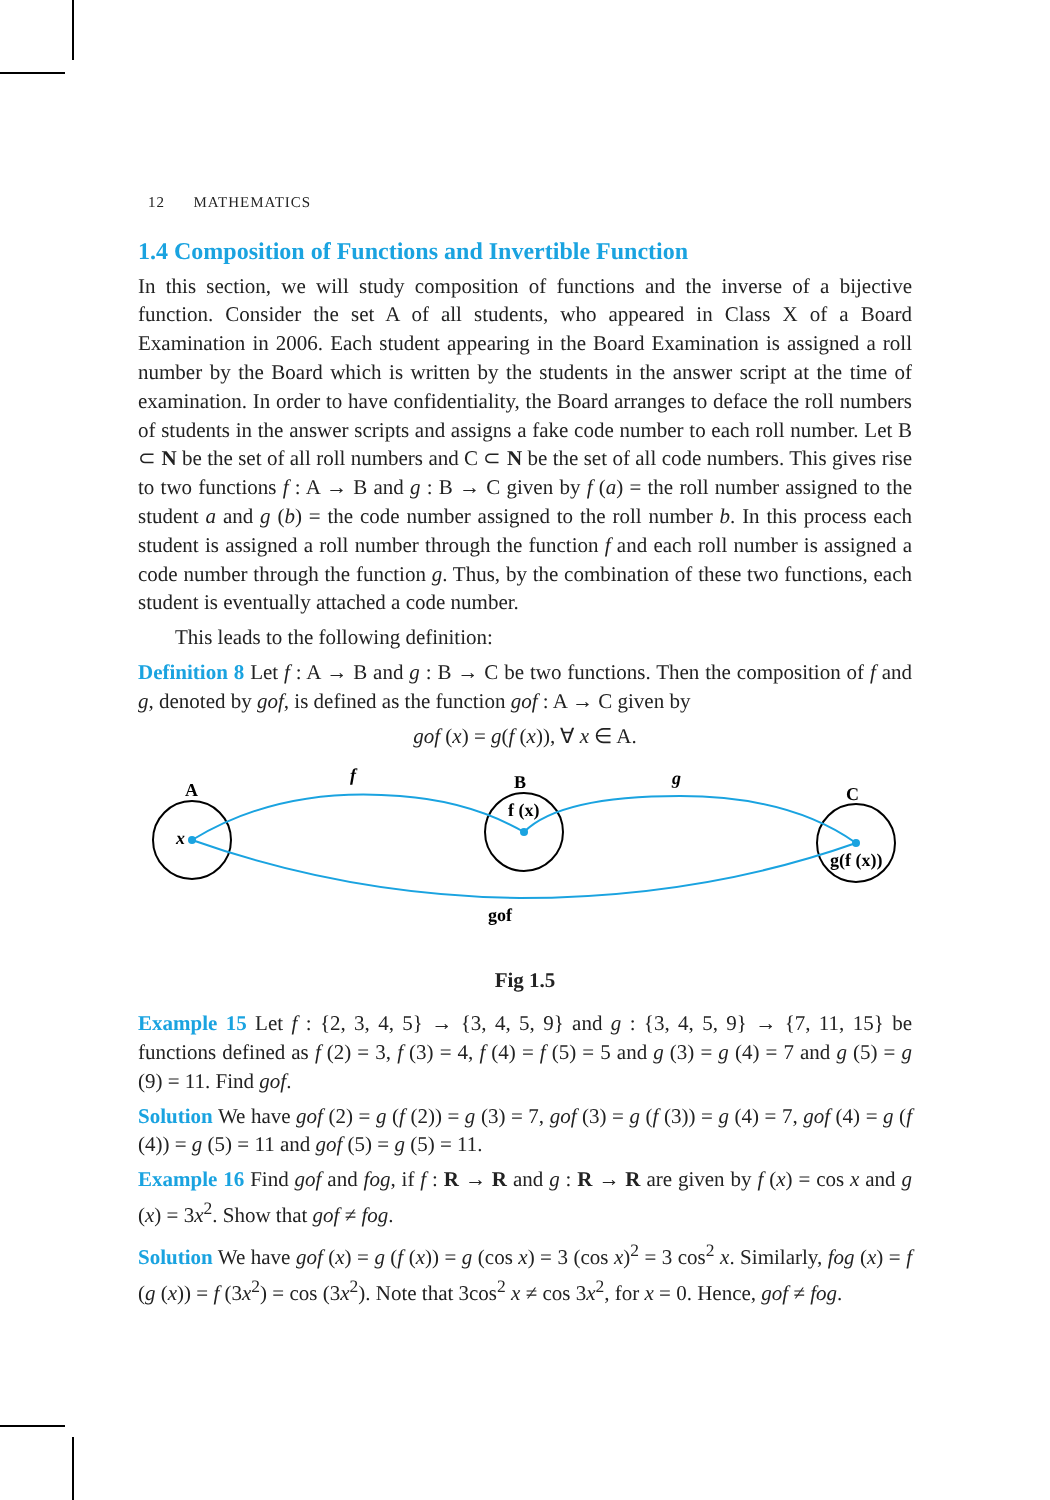12 MATHEMATICS
1.4 Composition of Functions and Invertible Function
In this section, we will study composition of functions and the inverse of a bijective function. Consider the set A of all students, who appeared in Class X of a Board Examination in 2006. Each student appearing in the Board Examination is assigned a roll number by the Board which is written by the students in the answer script at the time of examination. In order to have confidentiality, the Board arranges to deface the roll numbers of students in the answer scripts and assigns a fake code number to each roll number. Let B ⊂ N be the set of all roll numbers and C ⊂ N be the set of all code numbers. This gives rise to two functions f : A → B and g : B → C given by f (a) = the roll number assigned to the student a and g (b) = the code number assigned to the roll number b. In this process each student is assigned a roll number through the function f and each roll number is assigned a code number through the function g. Thus, by the combination of these two functions, each student is eventually attached a code number.
This leads to the following definition:
Definition 8 Let f : A → B and g : B → C be two functions. Then the composition of f and g, denoted by gof, is defined as the function gof : A → C given by
gof (x) = g(f (x)), ∀ x ∈ A.
A
f
B
g
C
x
f (x)
g(f (x))
gof
Fig 1.5
Example 15 Let f : {2, 3, 4, 5} → {3, 4, 5, 9} and g : {3, 4, 5, 9} → {7, 11, 15} be functions defined as f (2) = 3, f (3) = 4, f (4) = f (5) = 5 and g (3) = g (4) = 7 and g (5) = g (9) = 11. Find gof.
Solution We have gof (2) = g (f (2)) = g (3) = 7, gof (3) = g (f (3)) = g (4) = 7, gof (4) = g (f (4)) = g (5) = 11 and gof (5) = g (5) = 11.
Example 16 Find gof and fog, if f : R → R and g : R → R are given by f (x) = cos x and g (x) = 3x<sup>2</sup>. Show that gof ≠ fog.
Solution We have gof (x) = g (f (x)) = g (cos x) = 3 (cos x)<sup>2</sup> = 3 cos<sup>2</sup> x. Similarly, fog (x) = f (g (x)) = f (3x<sup>2</sup>) = cos (3x<sup>2</sup>). Note that 3cos<sup>2</sup> x ≠ cos 3x<sup>2</sup>, for x = 0. Hence, gof ≠ fog.